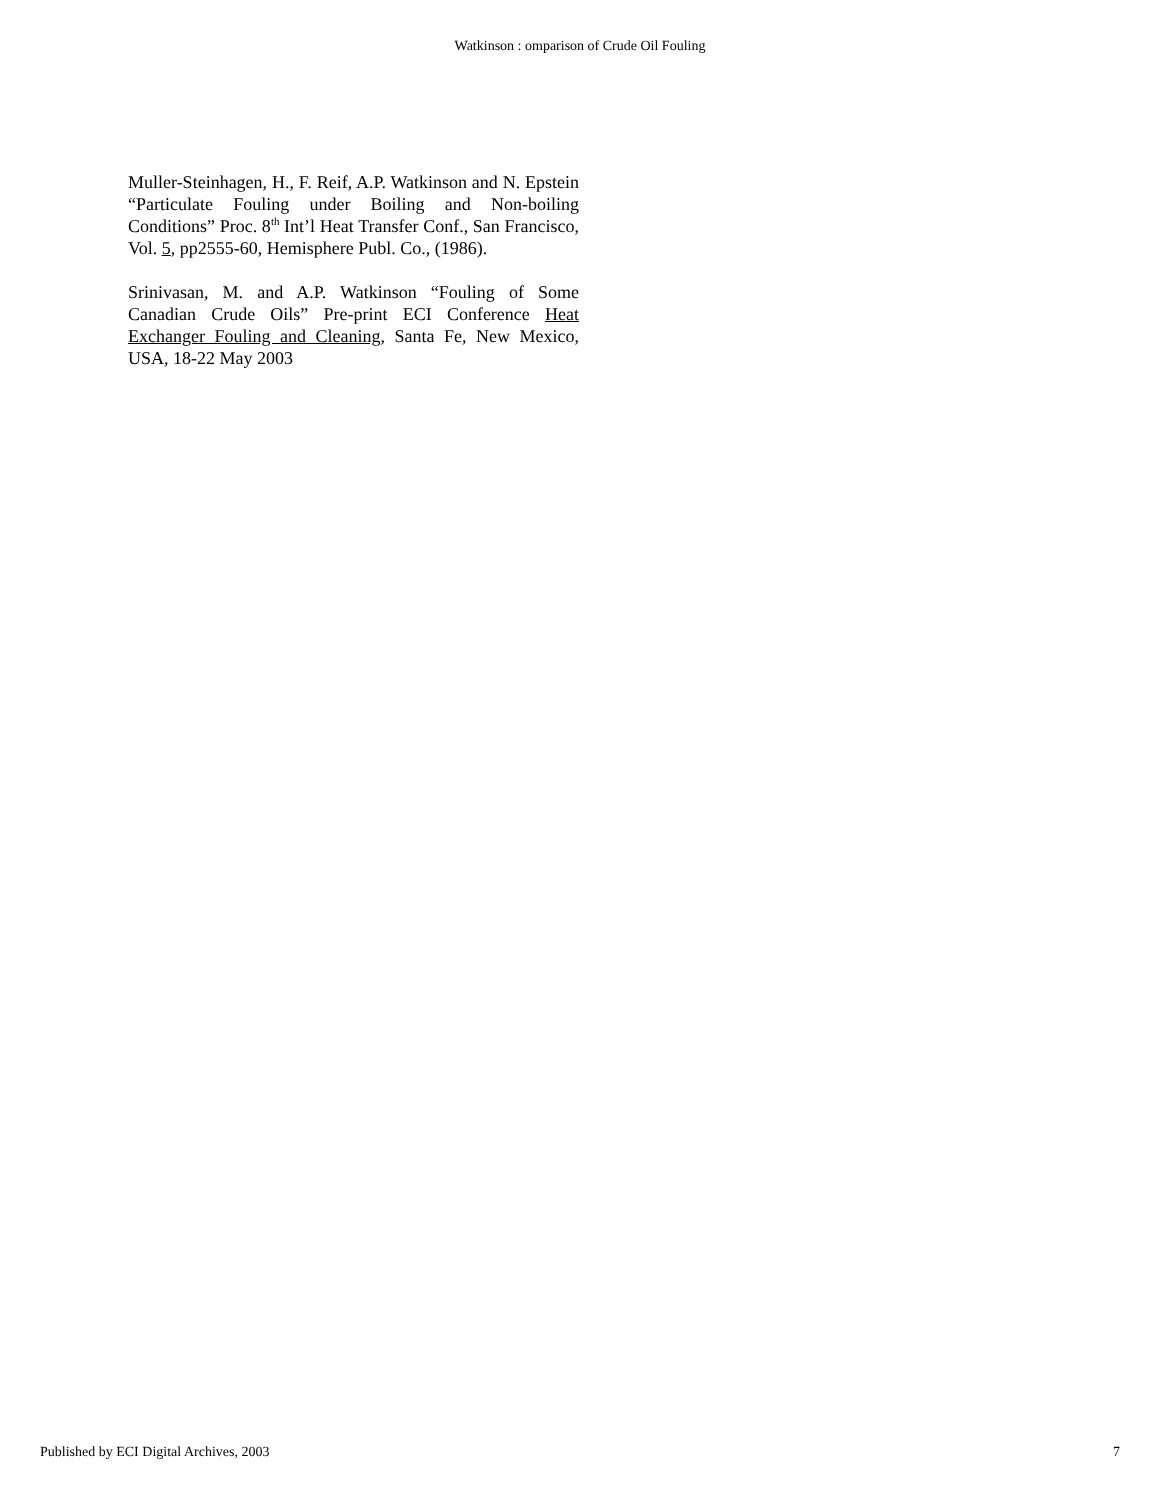Watkinson : omparison of Crude Oil Fouling
Muller-Steinhagen, H., F. Reif, A.P. Watkinson and N. Epstein “Particulate Fouling under Boiling and Non-boiling Conditions” Proc. 8<sup>th</sup> Int’l Heat Transfer Conf., San Francisco, Vol. 5, pp2555-60, Hemisphere Publ. Co., (1986).
Srinivasan, M. and A.P. Watkinson “Fouling of Some Canadian Crude Oils” Pre-print ECI Conference Heat Exchanger Fouling and Cleaning, Santa Fe, New Mexico, USA, 18-22 May 2003
Published by ECI Digital Archives, 2003 7